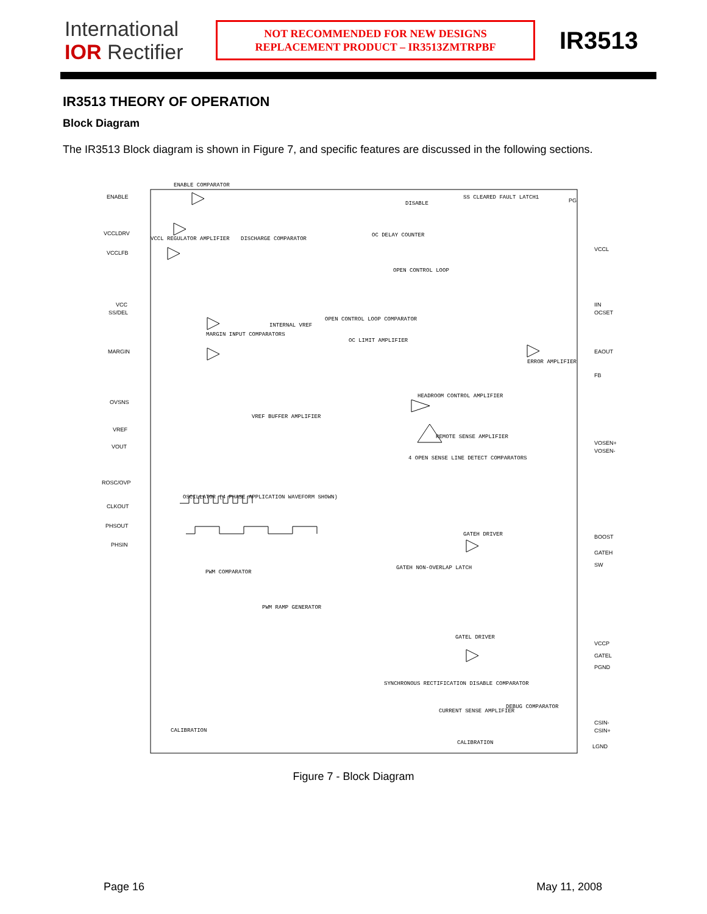International
IOR Rectifier
NOT RECOMMENDED FOR NEW DESIGNS
REPLACEMENT PRODUCT – IR3513ZMTRPBF
IR3513
IR3513 THEORY OF OPERATION
Block Diagram
The IR3513 Block diagram is shown in Figure 7, and specific features are discussed in the following sections.
ENABLE
VCCLDRV
VCCLFB
VCC
SS/DEL
MARGIN
OVSNS
VREF
VOUT
ROSC/OVP
CLKOUT
PHSOUT
PHSIN
PG
VCCL
IIN
OCSET
EAOUT
FB
VOSEN+
VOSEN-
BOOST
GATEH
SW
VCCP
GATEL
PGND
CSIN-
CSIN+
LGND
ENABLE COMPARATOR
DISABLE
SS CLEARED FAULT LATCH1
VCCL REGULATOR AMPLIFIER
DISCHARGE COMPARATOR
OC DELAY COUNTER
OPEN CONTROL LOOP
OPEN CONTROL LOOP COMPARATOR
INTERNAL VREF
MARGIN INPUT COMPARATORS
OC LIMIT AMPLIFIER
ERROR AMPLIFIER
HEADROOM CONTROL AMPLIFIER
VREF BUFFER AMPLIFIER
REMOTE SENSE AMPLIFIER
4 OPEN SENSE LINE DETECT COMPARATORS
OSCILLATOR (4 PHASE APPLICATION WAVEFORM SHOWN)
PWM COMPARATOR
PWM RAMP GENERATOR
GATEH NON-OVERLAP LATCH
GATEH DRIVER
GATEL DRIVER
SYNCHRONOUS RECTIFICATION DISABLE COMPARATOR
CURRENT SENSE AMPLIFIER
DEBUG COMPARATOR
CALIBRATION
CALIBRATION
Figure 7 - Block Diagram
Page 16 May 11, 2008